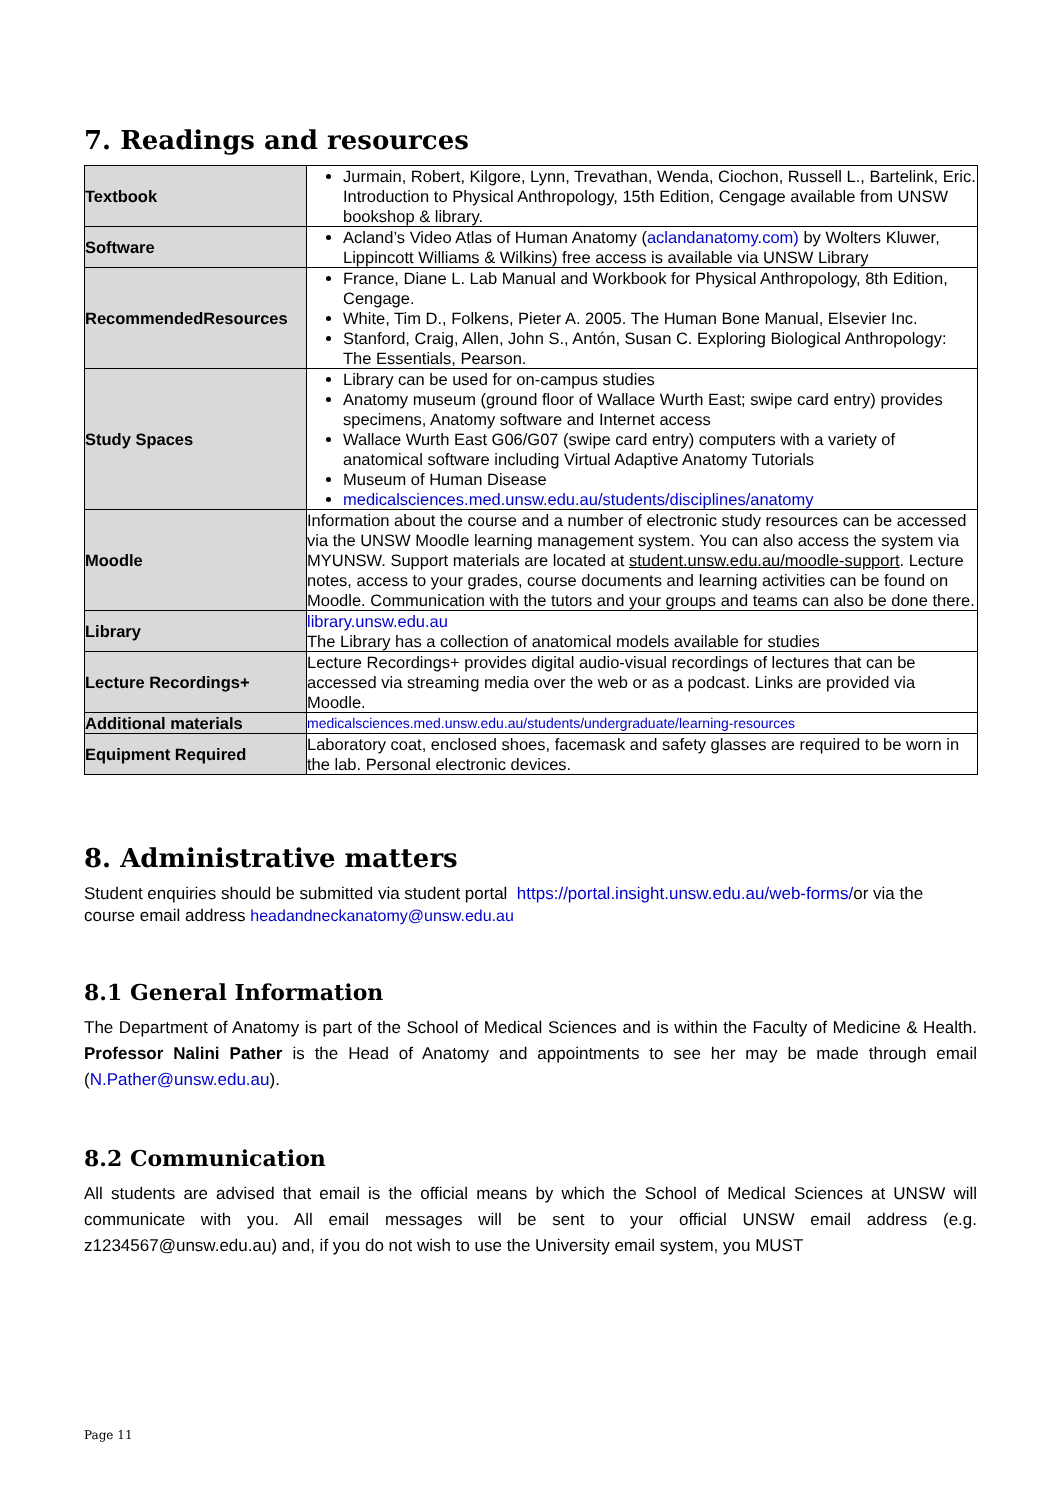7. Readings and resources
| Textbook | Jurmain, Robert, Kilgore, Lynn, Trevathan, Wenda, Ciochon, Russell L., Bartelink, Eric. Introduction to Physical Anthropology, 15th Edition, Cengage available from UNSW bookshop & library. |
| Software | Acland’s Video Atlas of Human Anatomy ( aclandanatomy.com) by Wolters Kluwer, Lippincott Williams & Wilkins) free access is available via UNSW Library |
| RecommendedResources | France, Diane L. Lab Manual and Workbook for Physical Anthropology, 8th Edition, Cengage. White, Tim D., Folkens, Pieter A. 2005. The Human Bone Manual, Elsevier Inc. Stanford, Craig, Allen, John S., Antón, Susan C. Exploring Biological Anthropology: The Essentials, Pearson. |
| Study Spaces | Library can be used for on-campus studies Anatomy museum (ground floor of Wallace Wurth East; swipe card entry) provides specimens, Anatomy software and Internet access Wallace Wurth East G06/G07 (swipe card entry) computers with a variety of anatomical software including Virtual Adaptive Anatomy Tutorials Museum of Human Disease medicalsciences.med.unsw.edu.au/students/disciplines/anatomy |
| Moodle | Information about the course and a number of electronic study resources can be accessed via the UNSW Moodle learning management system. You can also access the system via MYUNSW. Support materials are located at student.unsw.edu.au/moodle-support . Lecture notes, access to your grades, course documents and learning activities can be found on Moodle. Communication with the tutors and your groups and teams can also be done there. |
| Library | library.unsw.edu.au The Library has a collection of anatomical models available for studies |
| Lecture Recordings+ | Lecture Recordings+ provides digital audio-visual recordings of lectures that can be accessed via streaming media over the web or as a podcast. Links are provided via Moodle. |
| Additional materials | medicalsciences.med.unsw.edu.au/students/undergraduate/learning-resources |
| Equipment Required | Laboratory coat, enclosed shoes, facemask and safety glasses are required to be worn in the lab. Personal electronic devices. |
8. Administrative matters
Student enquiries should be submitted via student portal https://portal.insight.unsw.edu.au/web-forms/or via the course email address headandneckanatomy@unsw.edu.au
8.1 General Information
The Department of Anatomy is part of the School of Medical Sciences and is within the Faculty of Medicine & Health. Professor Nalini Pather is the Head of Anatomy and appointments to see her may be made through email (N.Pather@unsw.edu.au).
8.2 Communication
All students are advised that email is the official means by which the School of Medical Sciences at UNSW will communicate with you. All email messages will be sent to your official UNSW email address (e.g. z1234567@unsw.edu.au) and, if you do not wish to use the University email system, you MUST
Page 11